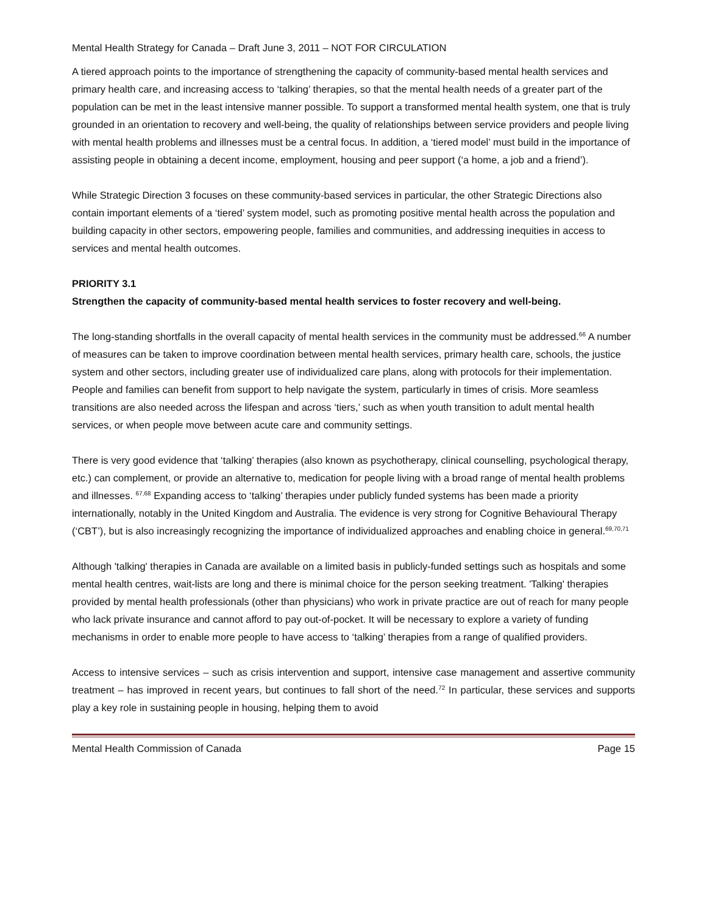Mental Health Strategy for Canada – Draft June 3, 2011 – NOT FOR CIRCULATION
A tiered approach points to the importance of strengthening the capacity of community-based mental health services and primary health care, and increasing access to ‘talking’ therapies, so that the mental health needs of a greater part of the population can be met in the least intensive manner possible. To support a transformed mental health system, one that is truly grounded in an orientation to recovery and well-being, the quality of relationships between service providers and people living with mental health problems and illnesses must be a central focus. In addition, a ‘tiered model’ must build in the importance of assisting people in obtaining a decent income, employment, housing and peer support (‘a home, a job and a friend’).
While Strategic Direction 3 focuses on these community-based services in particular, the other Strategic Directions also contain important elements of a ‘tiered’ system model, such as promoting positive mental health across the population and building capacity in other sectors, empowering people, families and communities, and addressing inequities in access to services and mental health outcomes.
PRIORITY 3.1
Strengthen the capacity of community-based mental health services to foster recovery and well-being.
The long-standing shortfalls in the overall capacity of mental health services in the community must be addressed.<sup>66</sup> A number of measures can be taken to improve coordination between mental health services, primary health care, schools, the justice system and other sectors, including greater use of individualized care plans, along with protocols for their implementation. People and families can benefit from support to help navigate the system, particularly in times of crisis. More seamless transitions are also needed across the lifespan and across ‘tiers,’ such as when youth transition to adult mental health services, or when people move between acute care and community settings.
There is very good evidence that ‘talking’ therapies (also known as psychotherapy, clinical counselling, psychological therapy, etc.) can complement, or provide an alternative to, medication for people living with a broad range of mental health problems and illnesses. <sup>67,68</sup> Expanding access to ‘talking’ therapies under publicly funded systems has been made a priority internationally, notably in the United Kingdom and Australia. The evidence is very strong for Cognitive Behavioural Therapy (‘CBT’), but is also increasingly recognizing the importance of individualized approaches and enabling choice in general.<sup>69,70,71</sup>
Although 'talking' therapies in Canada are available on a limited basis in publicly-funded settings such as hospitals and some mental health centres, wait-lists are long and there is minimal choice for the person seeking treatment. 'Talking' therapies provided by mental health professionals (other than physicians) who work in private practice are out of reach for many people who lack private insurance and cannot afford to pay out-of-pocket. It will be necessary to explore a variety of funding mechanisms in order to enable more people to have access to ‘talking’ therapies from a range of qualified providers.
Access to intensive services – such as crisis intervention and support, intensive case management and assertive community treatment – has improved in recent years, but continues to fall short of the need.<sup>72</sup> In particular, these services and supports play a key role in sustaining people in housing, helping them to avoid
Mental Health Commission of Canada Page 15